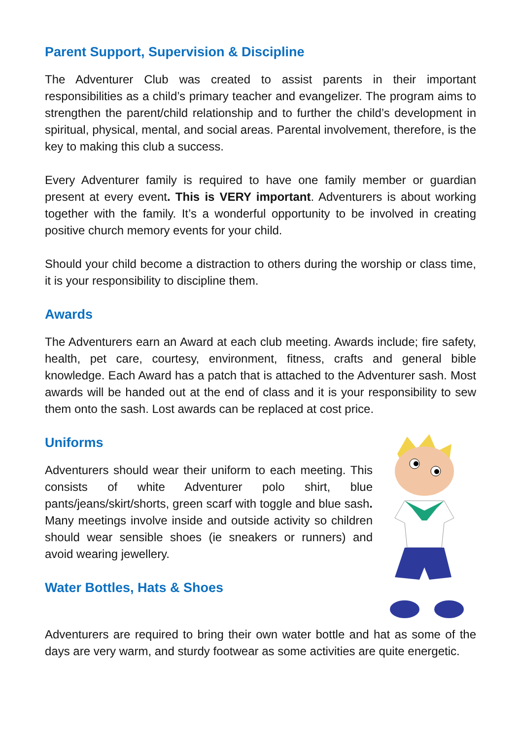Parent Support, Supervision & Discipline
The Adventurer Club was created to assist parents in their important responsibilities as a child’s primary teacher and evangelizer. The program aims to strengthen the parent/child relationship and to further the child’s development in spiritual, physical, mental, and social areas. Parental involvement, therefore, is the key to making this club a success.
Every Adventurer family is required to have one family member or guardian present at every event. This is VERY important. Adventurers is about working together with the family. It’s a wonderful opportunity to be involved in creating positive church memory events for your child.
Should your child become a distraction to others during the worship or class time, it is your responsibility to discipline them.
Awards
The Adventurers earn an Award at each club meeting. Awards include; fire safety, health, pet care, courtesy, environment, fitness, crafts and general bible knowledge. Each Award has a patch that is attached to the Adventurer sash. Most awards will be handed out at the end of class and it is your responsibility to sew them onto the sash. Lost awards can be replaced at cost price.
Uniforms
Adventurers should wear their uniform to each meeting. This consists of white Adventurer polo shirt, blue pants/jeans/skirt/shorts, green scarf with toggle and blue sash. Many meetings involve inside and outside activity so children should wear sensible shoes (ie sneakers or runners) and avoid wearing jewellery.
Water Bottles, Hats & Shoes
Adventurers are required to bring their own water bottle and hat as some of the days are very warm, and sturdy footwear as some activities are quite energetic.